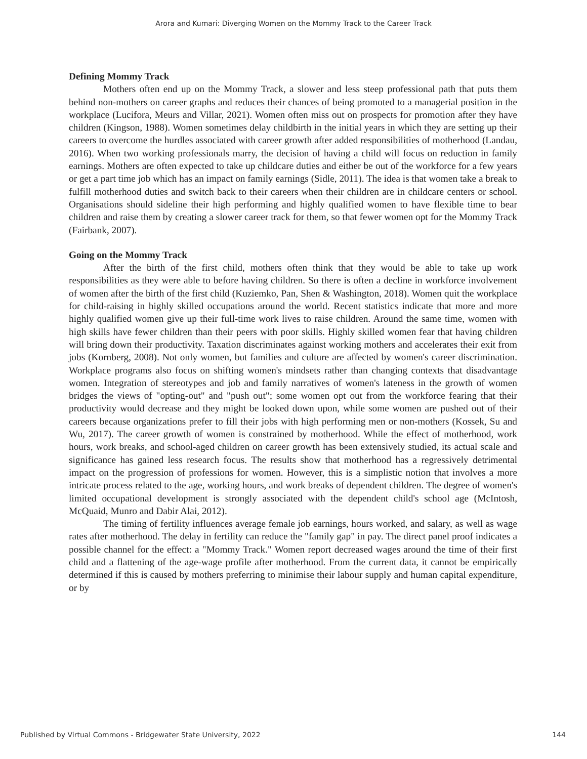Arora and Kumari: Diverging Women on the Mommy Track to the Career Track
Defining Mommy Track
Mothers often end up on the Mommy Track, a slower and less steep professional path that puts them behind non-mothers on career graphs and reduces their chances of being promoted to a managerial position in the workplace (Lucifora, Meurs and Villar, 2021). Women often miss out on prospects for promotion after they have children (Kingson, 1988). Women sometimes delay childbirth in the initial years in which they are setting up their careers to overcome the hurdles associated with career growth after added responsibilities of motherhood (Landau, 2016). When two working professionals marry, the decision of having a child will focus on reduction in family earnings. Mothers are often expected to take up childcare duties and either be out of the workforce for a few years or get a part time job which has an impact on family earnings (Sidle, 2011). The idea is that women take a break to fulfill motherhood duties and switch back to their careers when their children are in childcare centers or school. Organisations should sideline their high performing and highly qualified women to have flexible time to bear children and raise them by creating a slower career track for them, so that fewer women opt for the Mommy Track (Fairbank, 2007).
Going on the Mommy Track
After the birth of the first child, mothers often think that they would be able to take up work responsibilities as they were able to before having children. So there is often a decline in workforce involvement of women after the birth of the first child (Kuziemko, Pan, Shen & Washington, 2018). Women quit the workplace for child-raising in highly skilled occupations around the world. Recent statistics indicate that more and more highly qualified women give up their full-time work lives to raise children. Around the same time, women with high skills have fewer children than their peers with poor skills. Highly skilled women fear that having children will bring down their productivity. Taxation discriminates against working mothers and accelerates their exit from jobs (Kornberg, 2008). Not only women, but families and culture are affected by women's career discrimination. Workplace programs also focus on shifting women's mindsets rather than changing contexts that disadvantage women. Integration of stereotypes and job and family narratives of women's lateness in the growth of women bridges the views of "opting-out" and "push out"; some women opt out from the workforce fearing that their productivity would decrease and they might be looked down upon, while some women are pushed out of their careers because organizations prefer to fill their jobs with high performing men or non-mothers (Kossek, Su and Wu, 2017). The career growth of women is constrained by motherhood. While the effect of motherhood, work hours, work breaks, and school-aged children on career growth has been extensively studied, its actual scale and significance has gained less research focus. The results show that motherhood has a regressively detrimental impact on the progression of professions for women. However, this is a simplistic notion that involves a more intricate process related to the age, working hours, and work breaks of dependent children. The degree of women's limited occupational development is strongly associated with the dependent child's school age (McIntosh, McQuaid, Munro and Dabir Alai, 2012).
The timing of fertility influences average female job earnings, hours worked, and salary, as well as wage rates after motherhood. The delay in fertility can reduce the "family gap" in pay. The direct panel proof indicates a possible channel for the effect: a "Mommy Track." Women report decreased wages around the time of their first child and a flattening of the age-wage profile after motherhood. From the current data, it cannot be empirically determined if this is caused by mothers preferring to minimise their labour supply and human capital expenditure, or by
Published by Virtual Commons - Bridgewater State University, 2022 144